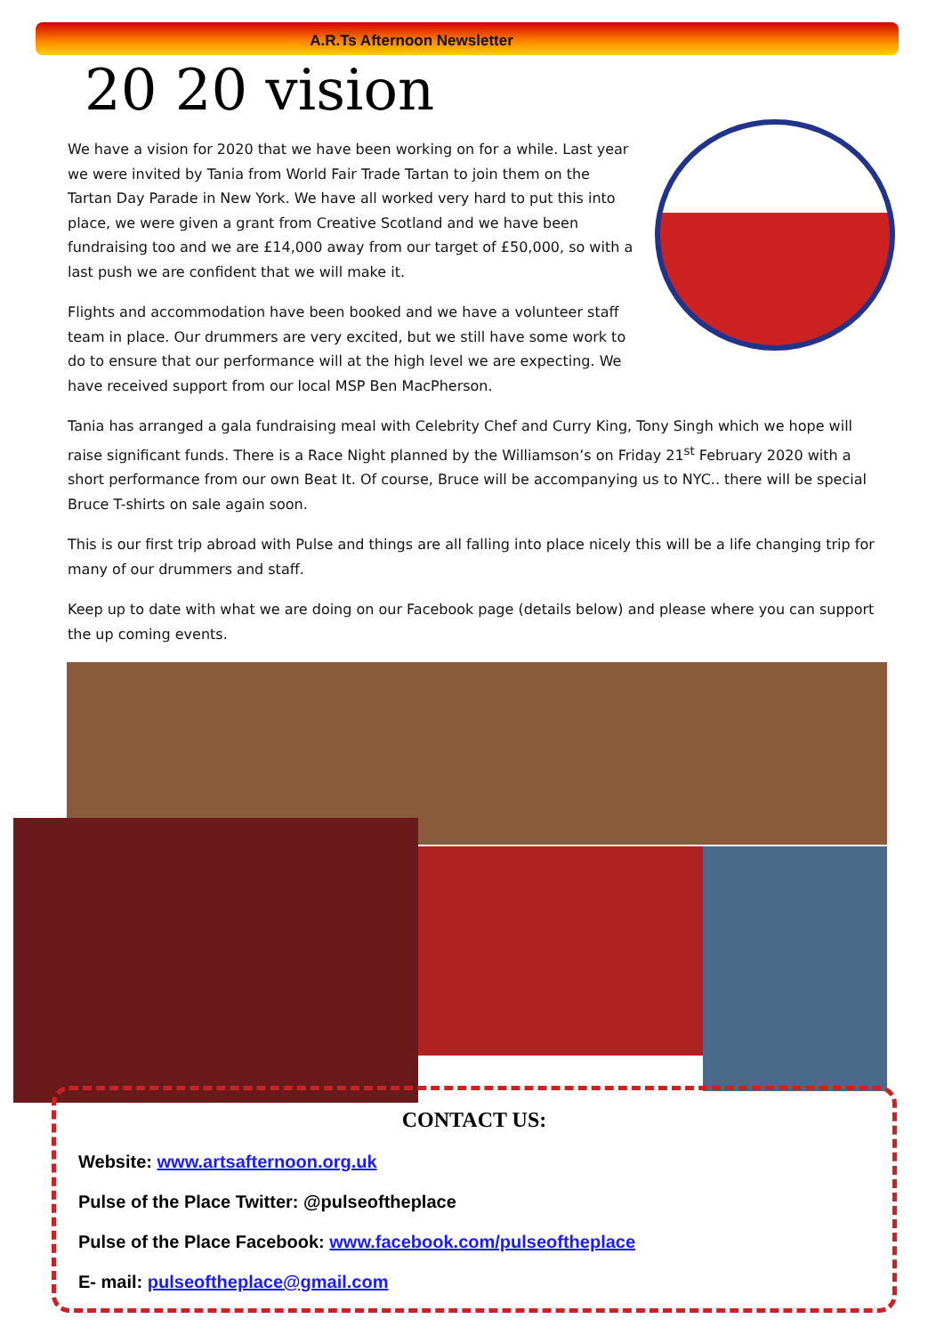A.R.Ts Afternoon Newsletter
20 20 vision
We have a vision for 2020 that we have been working on for a while. Last year we were invited by Tania from World Fair Trade Tartan to join them on the Tartan Day Parade in New York. We have all worked very hard to put this into place, we were given a grant from Creative Scotland and we have been fundraising too and we are £14,000 away from our target of £50,000, so with a last push we are confident that we will make it.
Flights and accommodation have been booked and we have a volunteer staff team in place. Our drummers are very excited, but we still have some work to do to ensure that our performance will at the high level we are expecting. We have received support from our local MSP Ben MacPherson.
Tania has arranged a gala fundraising meal with Celebrity Chef and Curry King, Tony Singh which we hope will raise significant funds. There is a Race Night planned by the Williamson’s on Friday 21<sup>st</sup> February 2020 with a short performance from our own Beat It. Of course, Bruce will be accompanying us to NYC.. there will be special Bruce T-shirts on sale again soon.
This is our first trip abroad with Pulse and things are all falling into place nicely this will be a life changing trip for many of our drummers and staff.
Keep up to date with what we are doing on our Facebook page (details below) and please where you can support the up coming events.
CONTACT US:
Website: www.artsafternoon.org.uk
Pulse of the Place Twitter: @pulseoftheplace
Pulse of the Place Facebook: www.facebook.com/pulseoftheplace
E- mail: pulseoftheplace@gmail.com